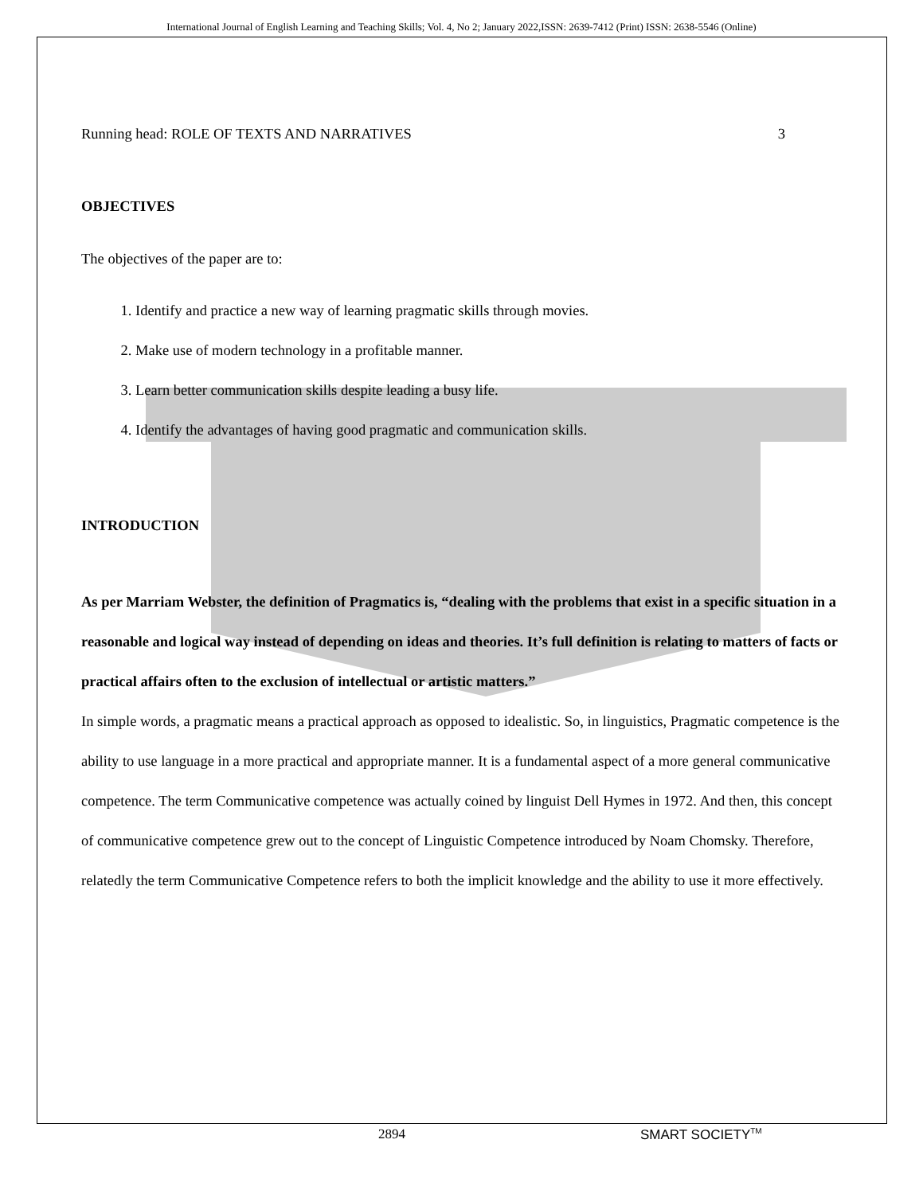International Journal of English Learning and Teaching Skills; Vol. 4, No 2; January 2022,ISSN: 2639-7412 (Print) ISSN: 2638-5546 (Online)
Running head: ROLE OF TEXTS AND NARRATIVES 3
OBJECTIVES
The objectives of the paper are to:
1. Identify and practice a new way of learning pragmatic skills through movies.
2. Make use of modern technology in a profitable manner.
3. Learn better communication skills despite leading a busy life.
4. Identify the advantages of having good pragmatic and communication skills.
INTRODUCTION
As per Marriam Webster, the definition of Pragmatics is, “dealing with the problems that exist in a specific situation in a reasonable and logical way instead of depending on ideas and theories. It’s full definition is relating to matters of facts or practical affairs often to the exclusion of intellectual or artistic matters.”
In simple words, a pragmatic means a practical approach as opposed to idealistic. So, in linguistics, Pragmatic competence is the ability to use language in a more practical and appropriate manner. It is a fundamental aspect of a more general communicative competence. The term Communicative competence was actually coined by linguist Dell Hymes in 1972. And then, this concept of communicative competence grew out to the concept of Linguistic Competence introduced by Noam Chomsky. Therefore, relatedly the term Communicative Competence refers to both the implicit knowledge and the ability to use it more effectively.
2894 SMART SOCIETY<sup>TM</sup>